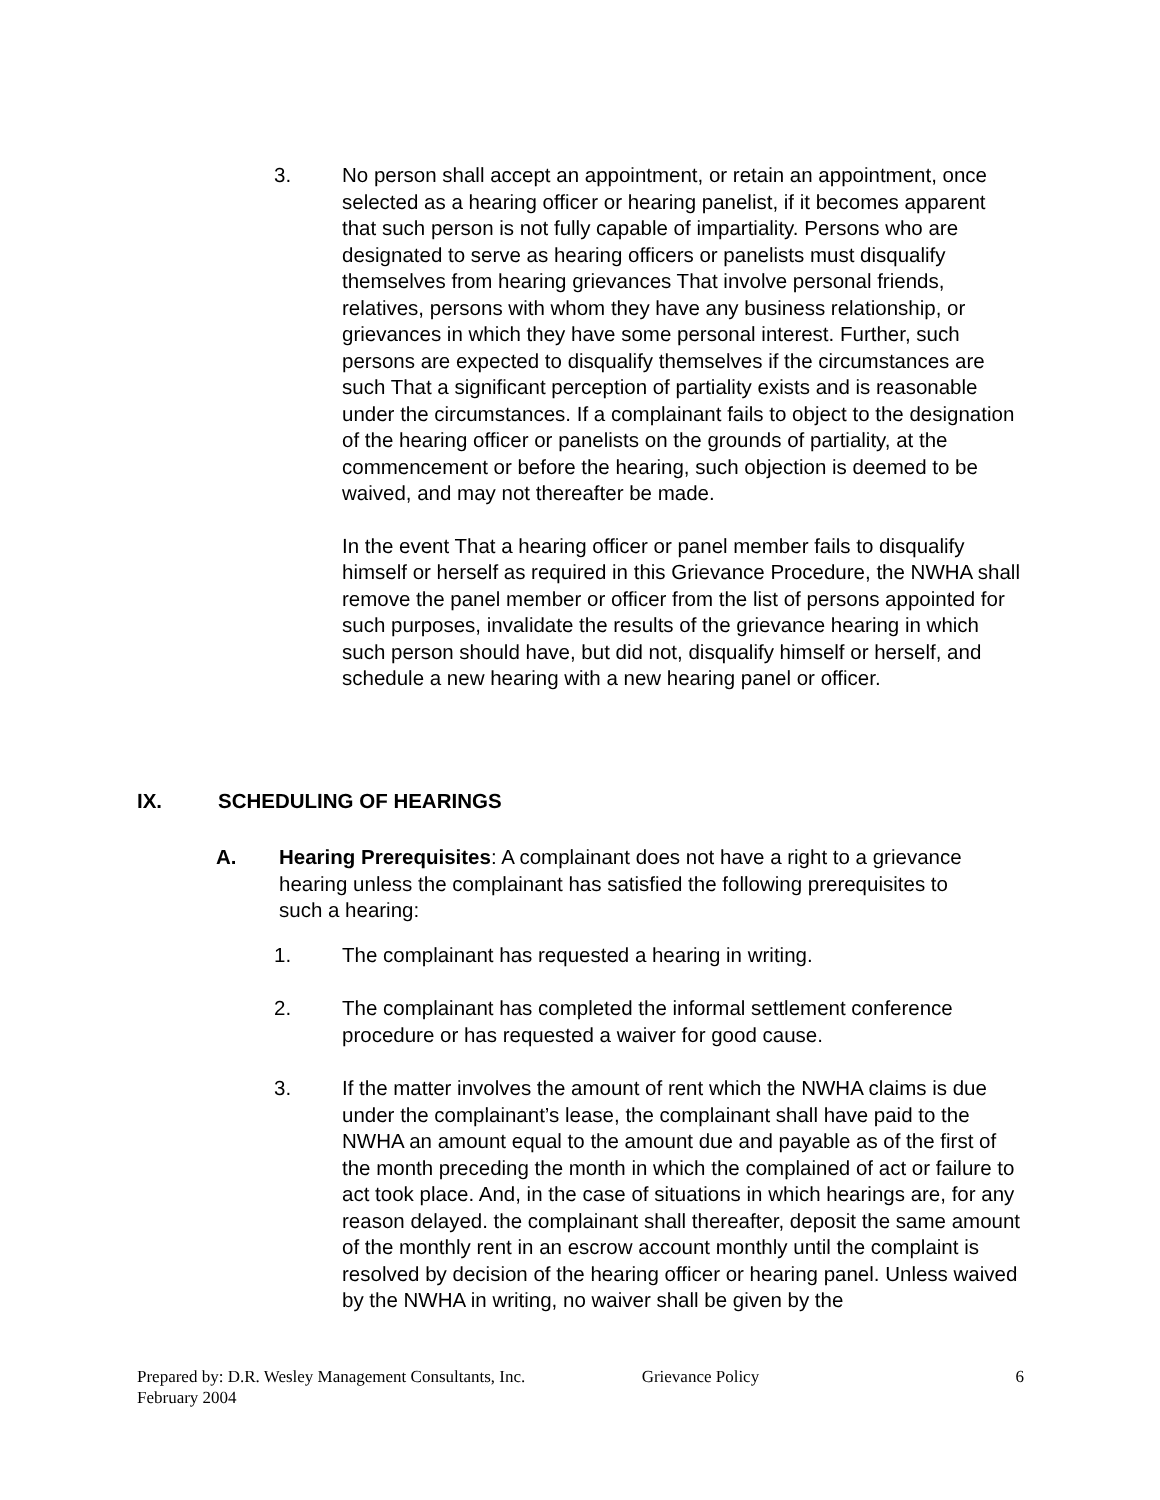3. No person shall accept an appointment, or retain an appointment, once selected as a hearing officer or hearing panelist, if it becomes apparent that such person is not fully capable of impartiality. Persons who are designated to serve as hearing officers or panelists must disqualify themselves from hearing grievances That involve personal friends, relatives, persons with whom they have any business relationship, or grievances in which they have some personal interest. Further, such persons are expected to disqualify themselves if the circumstances are such That a significant perception of partiality exists and is reasonable under the circumstances. If a complainant fails to object to the designation of the hearing officer or panelists on the grounds of partiality, at the commencement or before the hearing, such objection is deemed to be waived, and may not thereafter be made.
In the event That a hearing officer or panel member fails to disqualify himself or herself as required in this Grievance Procedure, the NWHA shall remove the panel member or officer from the list of persons appointed for such purposes, invalidate the results of the grievance hearing in which such person should have, but did not, disqualify himself or herself, and schedule a new hearing with a new hearing panel or officer.
IX. SCHEDULING OF HEARINGS
A. Hearing Prerequisites: A complainant does not have a right to a grievance hearing unless the complainant has satisfied the following prerequisites to such a hearing:
1. The complainant has requested a hearing in writing.
2. The complainant has completed the informal settlement conference procedure or has requested a waiver for good cause.
3. If the matter involves the amount of rent which the NWHA claims is due under the complainant’s lease, the complainant shall have paid to the NWHA an amount equal to the amount due and payable as of the first of the month preceding the month in which the complained of act or failure to act took place. And, in the case of situations in which hearings are, for any reason delayed. the complainant shall thereafter, deposit the same amount of the monthly rent in an escrow account monthly until the complaint is resolved by decision of the hearing officer or hearing panel. Unless waived by the NWHA in writing, no waiver shall be given by the
Prepared by: D.R. Wesley Management Consultants, Inc. Grievance Policy 6
February 2004